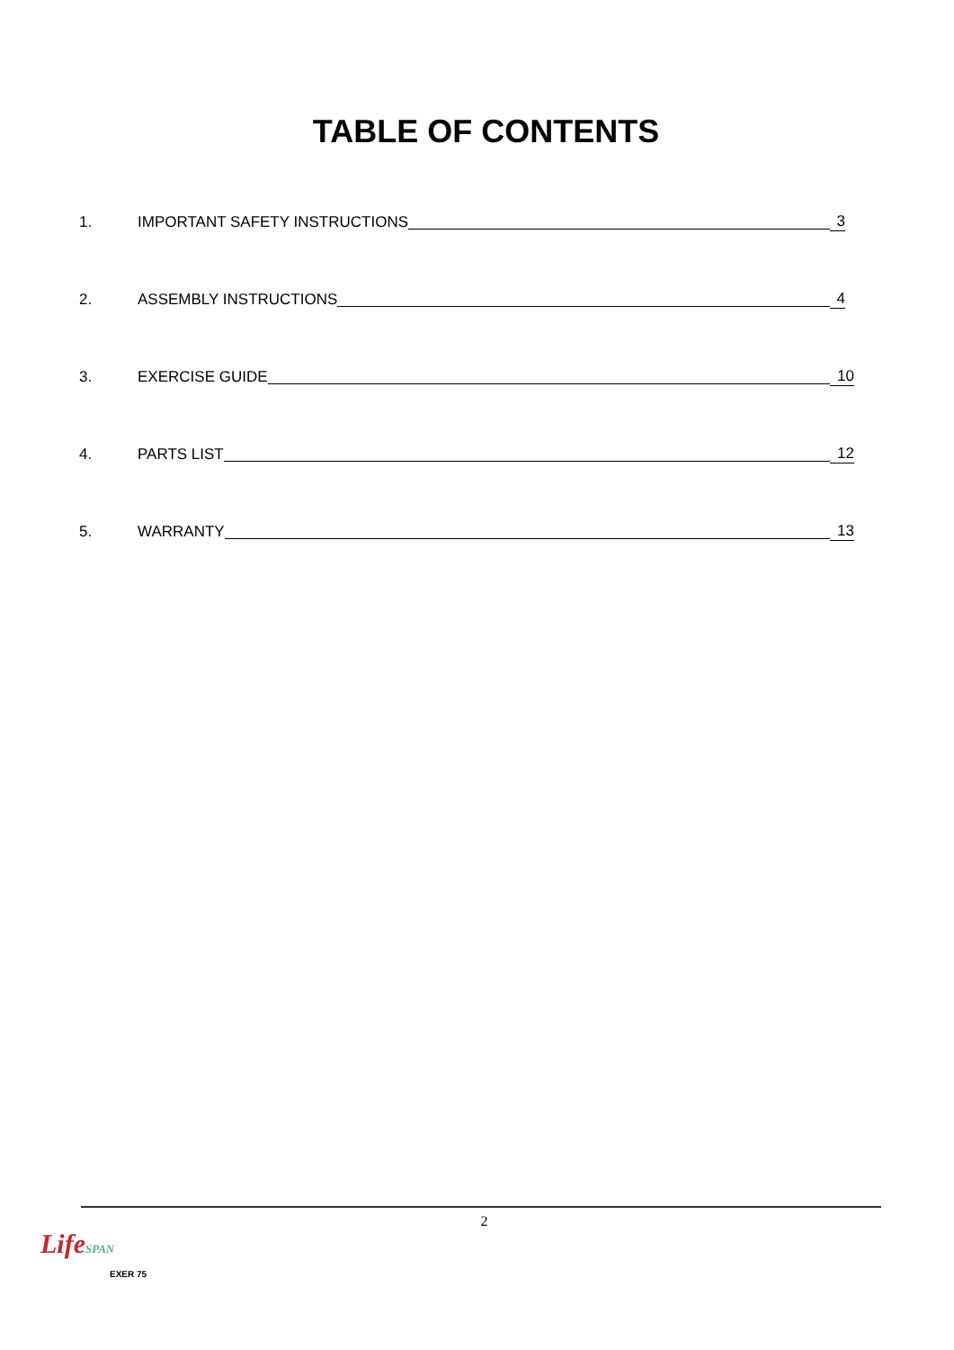TABLE OF CONTENTS
1. IMPORTANT SAFETY INSTRUCTIONS 3
2. ASSEMBLY INSTRUCTIONS 4
3. EXERCISE GUIDE 10
4. PARTS LIST 12
5. WARRANTY 13
2
LifeSPAN
EXER 75